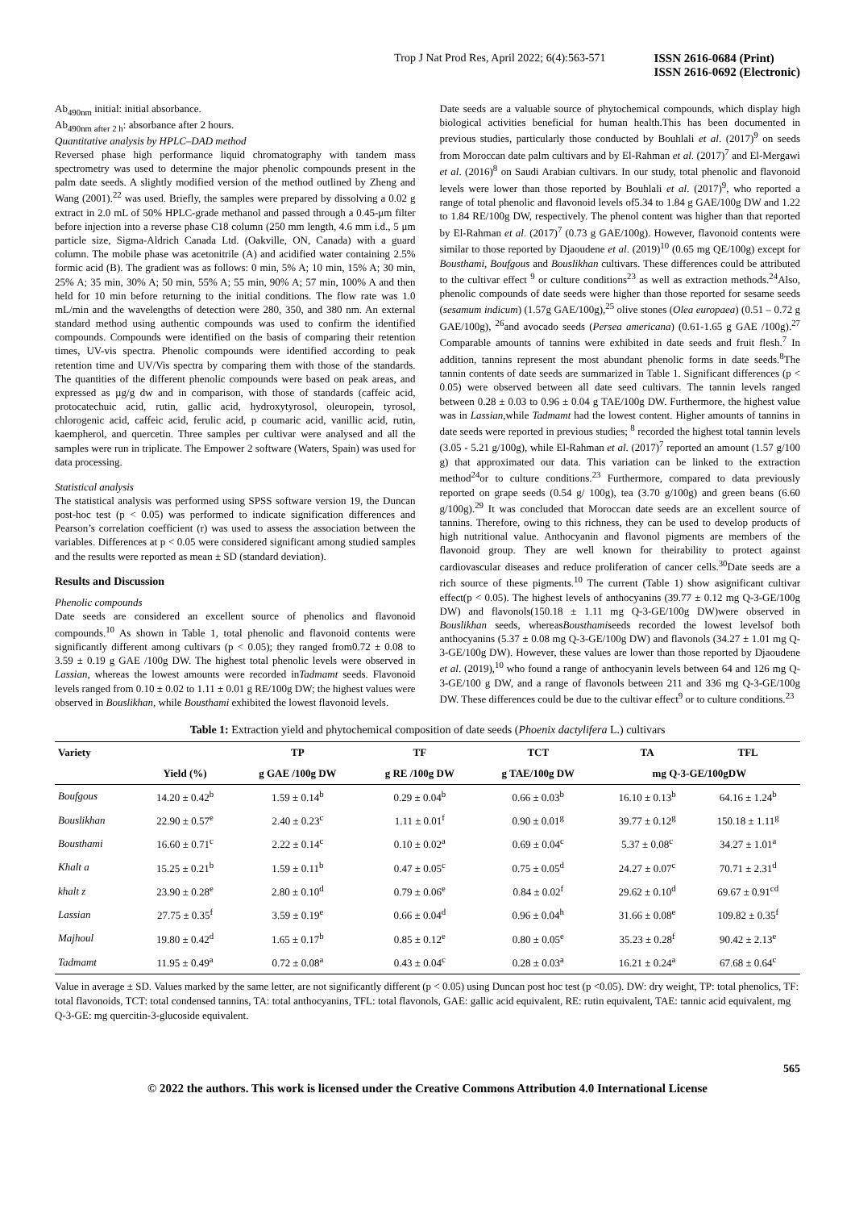Trop J Nat Prod Res, April 2022; 6(4):563-571
ISSN 2616-0684 (Print)
ISSN 2616-0692 (Electronic)
Ab<sub>490nm</sub> initial: initial absorbance.
Ab<sub>490nm after 2 h</sub>: absorbance after 2 hours.
Quantitative analysis by HPLC–DAD method
Reversed phase high performance liquid chromatography with tandem mass spectrometry was used to determine the major phenolic compounds present in the palm date seeds. A slightly modified version of the method outlined by Zheng and Wang (2001).<sup>22</sup> was used. Briefly, the samples were prepared by dissolving a 0.02 g extract in 2.0 mL of 50% HPLC-grade methanol and passed through a 0.45-μm filter before injection into a reverse phase C18 column (250 mm length, 4.6 mm i.d., 5 μm particle size, Sigma-Aldrich Canada Ltd. (Oakville, ON, Canada) with a guard column. The mobile phase was acetonitrile (A) and acidified water containing 2.5% formic acid (B). The gradient was as follows: 0 min, 5% A; 10 min, 15% A; 30 min, 25% A; 35 min, 30% A; 50 min, 55% A; 55 min, 90% A; 57 min, 100% A and then held for 10 min before returning to the initial conditions. The flow rate was 1.0 mL/min and the wavelengths of detection were 280, 350, and 380 nm. An external standard method using authentic compounds was used to confirm the identified compounds. Compounds were identified on the basis of comparing their retention times, UV-vis spectra. Phenolic compounds were identified according to peak retention time and UV/Vis spectra by comparing them with those of the standards. The quantities of the different phenolic compounds were based on peak areas, and expressed as µg/g dw and in comparison, with those of standards (caffeic acid, protocatechuic acid, rutin, gallic acid, hydroxytyrosol, oleuropein, tyrosol, chlorogenic acid, caffeic acid, ferulic acid, p coumaric acid, vanillic acid, rutin, kaempherol, and quercetin. Three samples per cultivar were analysed and all the samples were run in triplicate. The Empower 2 software (Waters, Spain) was used for data processing.
Statistical analysis
The statistical analysis was performed using SPSS software version 19, the Duncan post-hoc test (p < 0.05) was performed to indicate signification differences and Pearson’s correlation coefficient (r) was used to assess the association between the variables. Differences at p < 0.05 were considered significant among studied samples and the results were reported as mean ± SD (standard deviation).
Results and Discussion
Phenolic compounds
Date seeds are considered an excellent source of phenolics and flavonoid compounds.<sup>10</sup> As shown in Table 1, total phenolic and flavonoid contents were significantly different among cultivars (p < 0.05); they ranged from0.72 ± 0.08 to 3.59 ± 0.19 g GAE /100g DW. The highest total phenolic levels were observed in Lassian, whereas the lowest amounts were recorded inTadmamt seeds. Flavonoid levels ranged from 0.10 ± 0.02 to 1.11 ± 0.01 g RE/100g DW; the highest values were observed in Bouslikhan, while Bousthami exhibited the lowest flavonoid levels.
Date seeds are a valuable source of phytochemical compounds, which display high biological activities beneficial for human health.This has been documented in previous studies, particularly those conducted by Bouhlali et al. (2017)<sup>9</sup> on seeds from Moroccan date palm cultivars and by El-Rahman et al. (2017)<sup>7</sup> and El-Mergawi et al. (2016)<sup>8</sup> on Saudi Arabian cultivars. In our study, total phenolic and flavonoid levels were lower than those reported by Bouhlali et al. (2017)<sup>9</sup>, who reported a range of total phenolic and flavonoid levels of5.34 to 1.84 g GAE/100g DW and 1.22 to 1.84 RE/100g DW, respectively. The phenol content was higher than that reported by El-Rahman et al. (2017)<sup>7</sup> (0.73 g GAE/100g). However, flavonoid contents were similar to those reported by Djaoudene et al. (2019)<sup>10</sup> (0.65 mg QE/100g) except for Bousthami, Boufgous and Bouslikhan cultivars. These differences could be attributed to the cultivar effect <sup>9</sup> or culture conditions<sup>23</sup> as well as extraction methods.<sup>24</sup>Also, phenolic compounds of date seeds were higher than those reported for sesame seeds (sesamum indicum) (1.57g GAE/100g),<sup>25</sup> olive stones (Olea europaea) (0.51 – 0.72 g GAE/100g), <sup>26</sup>and avocado seeds (Persea americana) (0.61-1.65 g GAE /100g).<sup>27</sup> Comparable amounts of tannins were exhibited in date seeds and fruit flesh.<sup>7</sup> In addition, tannins represent the most abundant phenolic forms in date seeds.<sup>8</sup>The tannin contents of date seeds are summarized in Table 1. Significant differences (p < 0.05) were observed between all date seed cultivars. The tannin levels ranged between 0.28 ± 0.03 to 0.96 ± 0.04 g TAE/100g DW. Furthermore, the highest value was in Lassian,while Tadmamt had the lowest content. Higher amounts of tannins in date seeds were reported in previous studies; <sup>8</sup> recorded the highest total tannin levels (3.05 - 5.21 g/100g), while El-Rahman et al. (2017)<sup>7</sup> reported an amount (1.57 g/100 g) that approximated our data. This variation can be linked to the extraction method<sup>24</sup>or to culture conditions.<sup>23</sup> Furthermore, compared to data previously reported on grape seeds (0.54 g/ 100g), tea (3.70 g/100g) and green beans (6.60 g/100g).<sup>29</sup> It was concluded that Moroccan date seeds are an excellent source of tannins. Therefore, owing to this richness, they can be used to develop products of high nutritional value. Anthocyanin and flavonol pigments are members of the flavonoid group. They are well known for theirability to protect against cardiovascular diseases and reduce proliferation of cancer cells.<sup>30</sup>Date seeds are a rich source of these pigments.<sup>10</sup> The current (Table 1) show asignificant cultivar effect(p < 0.05). The highest levels of anthocyanins (39.77 ± 0.12 mg Q-3-GE/100g DW) and flavonols(150.18 ± 1.11 mg Q-3-GE/100g DW)were observed in Bouslikhan seeds, whereasBousthamiseeds recorded the lowest levelsof both anthocyanins (5.37 ± 0.08 mg Q-3-GE/100g DW) and flavonols (34.27 ± 1.01 mg Q-3-GE/100g DW). However, these values are lower than those reported by Djaoudene et al. (2019),<sup>10</sup> who found a range of anthocyanin levels between 64 and 126 mg Q-3-GE/100 g DW, and a range of flavonols between 211 and 336 mg Q-3-GE/100g DW. These differences could be due to the cultivar effect<sup>9</sup> or to culture conditions.<sup>23</sup>
Table 1: Extraction yield and phytochemical composition of date seeds (Phoenix dactylifera L.) cultivars
| Variety | | TP | TF | TCT | TA | TFL |
| --- | --- | --- | --- | --- | --- | --- |
| | Yield (%) | g GAE /100g DW | g RE /100g DW | g TAE/100g DW | mg Q-3-GE/100gDW | |
| Boufgous | 14.20 ± 0.42<sup>b</sup> | 1.59 ± 0.14<sup>b</sup> | 0.29 ± 0.04<sup>b</sup> | 0.66 ± 0.03<sup>b</sup> | 16.10 ± 0.13<sup>b</sup> | 64.16 ± 1.24<sup>b</sup> |
| Bouslikhan | 22.90 ± 0.57<sup>e</sup> | 2.40 ± 0.23<sup>c</sup> | 1.11 ± 0.01<sup>f</sup> | 0.90 ± 0.01<sup>g</sup> | 39.77 ± 0.12<sup>g</sup> | 150.18 ± 1.11<sup>g</sup> |
| Bousthami | 16.60 ± 0.71<sup>c</sup> | 2.22 ± 0.14<sup>c</sup> | 0.10 ± 0.02<sup>a</sup> | 0.69 ± 0.04<sup>c</sup> | 5.37 ± 0.08<sup>c</sup> | 34.27 ± 1.01<sup>a</sup> |
| Khalt a | 15.25 ± 0.21<sup>b</sup> | 1.59 ± 0.11<sup>b</sup> | 0.47 ± 0.05<sup>c</sup> | 0.75 ± 0.05<sup>d</sup> | 24.27 ± 0.07<sup>c</sup> | 70.71 ± 2.31<sup>d</sup> |
| khalt z | 23.90 ± 0.28<sup>e</sup> | 2.80 ± 0.10<sup>d</sup> | 0.79 ± 0.06<sup>e</sup> | 0.84 ± 0.02<sup>f</sup> | 29.62 ± 0.10<sup>d</sup> | 69.67 ± 0.91<sup>cd</sup> |
| Lassian | 27.75 ± 0.35<sup>f</sup> | 3.59 ± 0.19<sup>e</sup> | 0.66 ± 0.04<sup>d</sup> | 0.96 ± 0.04<sup>h</sup> | 31.66 ± 0.08<sup>e</sup> | 109.82 ± 0.35<sup>f</sup> |
| Majhoul | 19.80 ± 0.42<sup>d</sup> | 1.65 ± 0.17<sup>b</sup> | 0.85 ± 0.12<sup>e</sup> | 0.80 ± 0.05<sup>e</sup> | 35.23 ± 0.28<sup>f</sup> | 90.42 ± 2.13<sup>e</sup> |
| Tadmamt | 11.95 ± 0.49<sup>a</sup> | 0.72 ± 0.08<sup>a</sup> | 0.43 ± 0.04<sup>c</sup> | 0.28 ± 0.03<sup>a</sup> | 16.21 ± 0.24<sup>a</sup> | 67.68 ± 0.64<sup>c</sup> |
Value in average ± SD. Values marked by the same letter, are not significantly different (p < 0.05) using Duncan post hoc test (p <0.05). DW: dry weight, TP: total phenolics, TF: total flavonoids, TCT: total condensed tannins, TA: total anthocyanins, TFL: total flavonols, GAE: gallic acid equivalent, RE: rutin equivalent, TAE: tannic acid equivalent, mg Q-3-GE: mg quercitin-3-glucoside equivalent.
565
© 2022 the authors. This work is licensed under the Creative Commons Attribution 4.0 International License